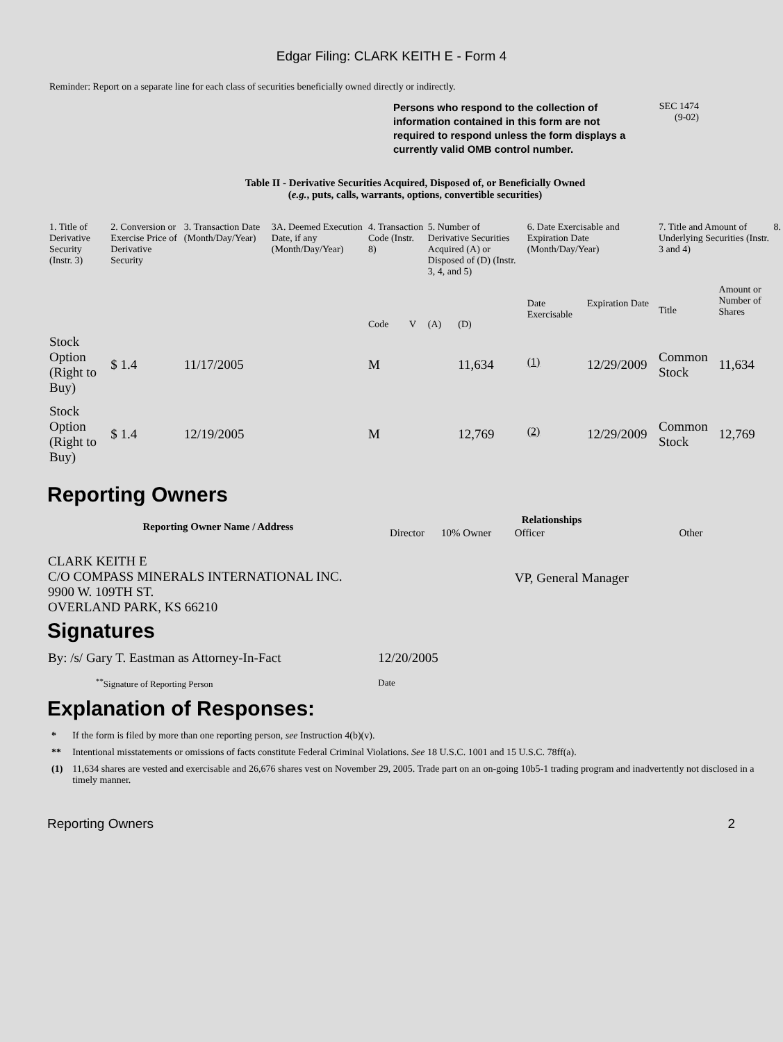Edgar Filing: CLARK KEITH E - Form 4
Reminder: Report on a separate line for each class of securities beneficially owned directly or indirectly.
Persons who respond to the collection of information contained in this form are not required to respond unless the form displays a currently valid OMB control number.
SEC 1474
(9-02)
Table II - Derivative Securities Acquired, Disposed of, or Beneficially Owned
(e.g., puts, calls, warrants, options, convertible securities)
| 1. Title of Derivative Security (Instr. 3) | 2. Conversion or Exercise Price of Derivative Security | 3. Transaction Date (Month/Day/Year) | 3A. Deemed Execution Date, if any (Month/Day/Year) | 4. Transaction Code (Instr. 8) | | 5. Number of Derivative Securities Acquired (A) or Disposed of (D) (Instr. 3, 4, and 5) | | 6. Date Exercisable and Expiration Date (Month/Day/Year) | | 7. Title and Amount of Underlying Securities (Instr. 3 and 4) | | 8. |
| | | | | Code | V | (A) | (D) | Date Exercisable | Expiration Date | Title | Amount or Number of Shares | |
| Stock Option (Right to Buy) | $ 1.4 | 11/17/2005 | | M | | | 11,634 | <sup>(1)</sup> | 12/29/2009 | Common Stock | 11,634 | |
| Stock Option (Right to Buy) | $ 1.4 | 12/19/2005 | | M | | | 12,769 | <sup>(2)</sup> | 12/29/2009 | Common Stock | 12,769 | |
Reporting Owners
| Reporting Owner Name / Address | Relationships | | | |
| --- | --- | --- | --- | --- |
| | Director | 10% Owner | Officer | Other |
| CLARK KEITH E C/O COMPASS MINERALS INTERNATIONAL INC. 9900 W. 109TH ST. OVERLAND PARK, KS 66210 | | | VP, General Manager | |
Signatures
| By: /s/ Gary T. Eastman as Attorney-In-Fact | 12/20/2005 |
| <sup>**</sup> Signature of Reporting Person | Date |
Explanation of Responses:
| * | If the form is filed by more than one reporting person, see Instruction 4(b)(v). |
| ** | Intentional misstatements or omissions of facts constitute Federal Criminal Violations. See 18 U.S.C. 1001 and 15 U.S.C. 78ff(a). |
| (1) | 11,634 shares are vested and exercisable and 26,676 shares vest on November 29, 2005. Trade part on an on-going 10b5-1 trading program and inadvertently not disclosed in a timely manner. |
Reporting Owners 2